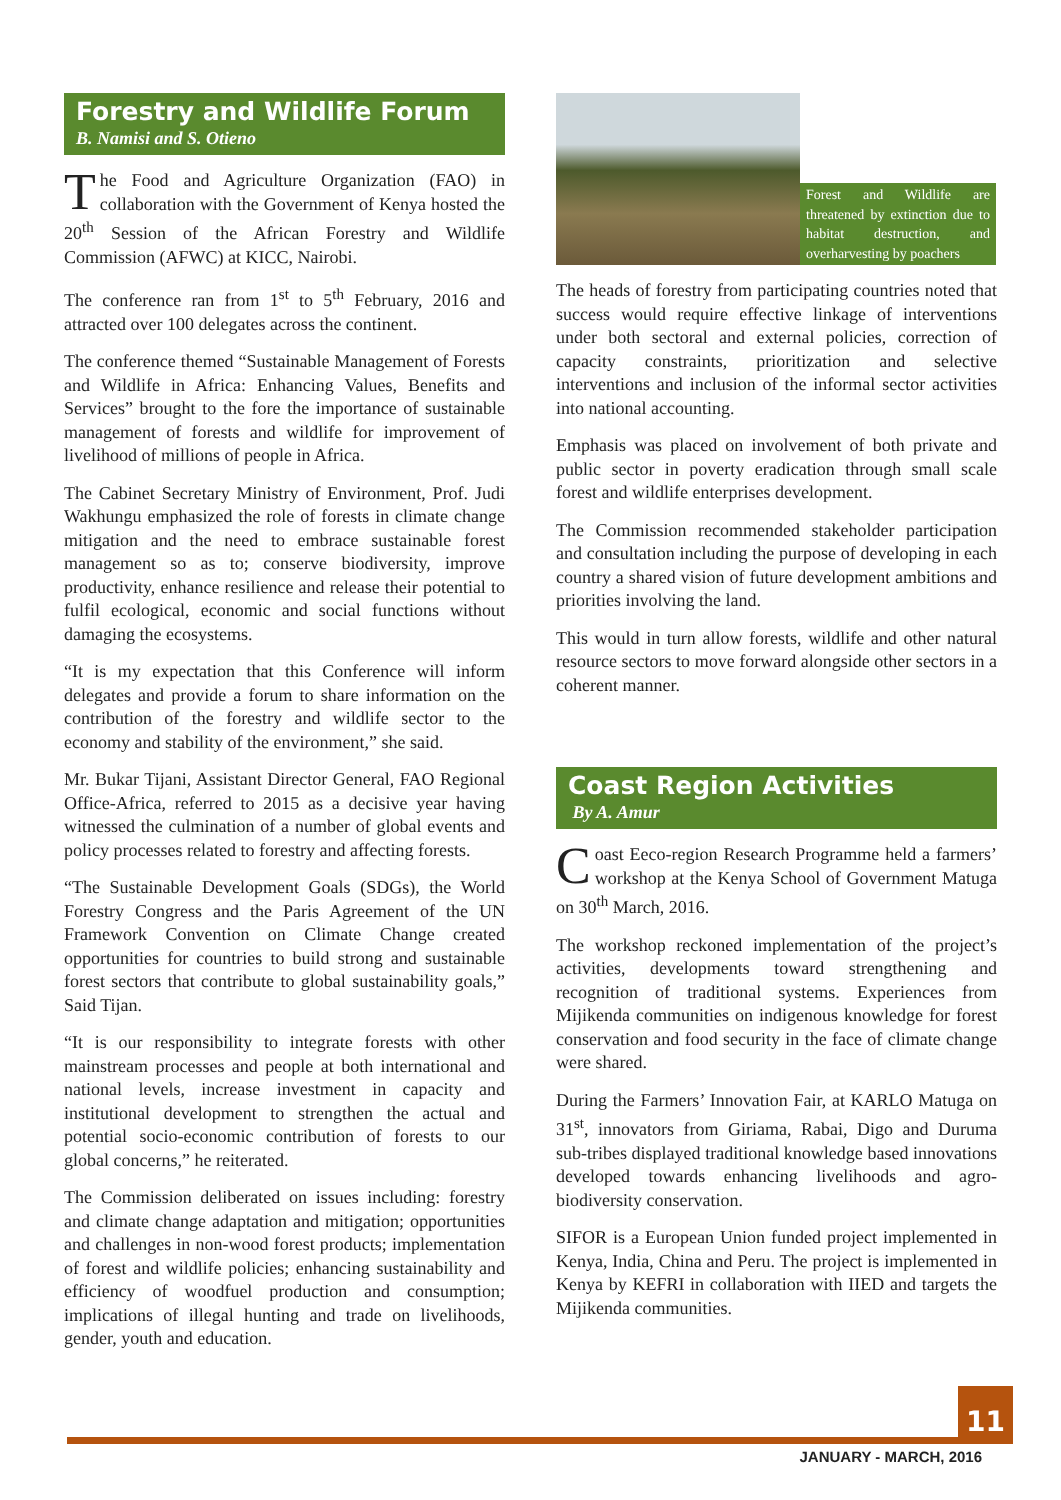Forestry and Wildlife Forum
B. Namisi and S. Otieno
The Food and Agriculture Organization (FAO) in collaboration with the Government of Kenya hosted the 20<sup>th</sup> Session of the African Forestry and Wildlife Commission (AFWC) at KICC, Nairobi.
The conference ran from 1<sup>st</sup> to 5<sup>th</sup> February, 2016 and attracted over 100 delegates across the continent.
The conference themed “Sustainable Management of Forests and Wildlife in Africa: Enhancing Values, Benefits and Services” brought to the fore the importance of sustainable management of forests and wildlife for improvement of livelihood of millions of people in Africa.
The Cabinet Secretary Ministry of Environment, Prof. Judi Wakhungu emphasized the role of forests in climate change mitigation and the need to embrace sustainable forest management so as to; conserve biodiversity, improve productivity, enhance resilience and release their potential to fulfil ecological, economic and social functions without damaging the ecosystems.
“It is my expectation that this Conference will inform delegates and provide a forum to share information on the contribution of the forestry and wildlife sector to the economy and stability of the environment,” she said.
Mr. Bukar Tijani, Assistant Director General, FAO Regional Office-Africa, referred to 2015 as a decisive year having witnessed the culmination of a number of global events and policy processes related to forestry and affecting forests.
“The Sustainable Development Goals (SDGs), the World Forestry Congress and the Paris Agreement of the UN Framework Convention on Climate Change created opportunities for countries to build strong and sustainable forest sectors that contribute to global sustainability goals,” Said Tijan.
“It is our responsibility to integrate forests with other mainstream processes and people at both international and national levels, increase investment in capacity and institutional development to strengthen the actual and potential socio-economic contribution of forests to our global concerns,” he reiterated.
The Commission deliberated on issues including: forestry and climate change adaptation and mitigation; opportunities and challenges in non-wood forest products; implementation of forest and wildlife policies; enhancing sustainability and efficiency of woodfuel production and consumption; implications of illegal hunting and trade on livelihoods, gender, youth and education.
Forest and Wildlife are threatened by extinction due to habitat destruction, and overharvesting by poachers
The heads of forestry from participating countries noted that success would require effective linkage of interventions under both sectoral and external policies, correction of capacity constraints, prioritization and selective interventions and inclusion of the informal sector activities into national accounting.
Emphasis was placed on involvement of both private and public sector in poverty eradication through small scale forest and wildlife enterprises development.
The Commission recommended stakeholder participation and consultation including the purpose of developing in each country a shared vision of future development ambitions and priorities involving the land.
This would in turn allow forests, wildlife and other natural resource sectors to move forward alongside other sectors in a coherent manner.
Coast Region Activities
By A. Amur
Coast Eeco-region Research Programme held a farmers’ workshop at the Kenya School of Government Matuga on 30<sup>th</sup> March, 2016.
The workshop reckoned implementation of the project’s activities, developments toward strengthening and recognition of traditional systems. Experiences from Mijikenda communities on indigenous knowledge for forest conservation and food security in the face of climate change were shared.
During the Farmers’ Innovation Fair, at KARLO Matuga on 31<sup>st</sup>, innovators from Giriama, Rabai, Digo and Duruma sub-tribes displayed traditional knowledge based innovations developed towards enhancing livelihoods and agro-biodiversity conservation.
SIFOR is a European Union funded project implemented in Kenya, India, China and Peru. The project is implemented in Kenya by KEFRI in collaboration with IIED and targets the Mijikenda communities.
11
JANUARY - MARCH, 2016